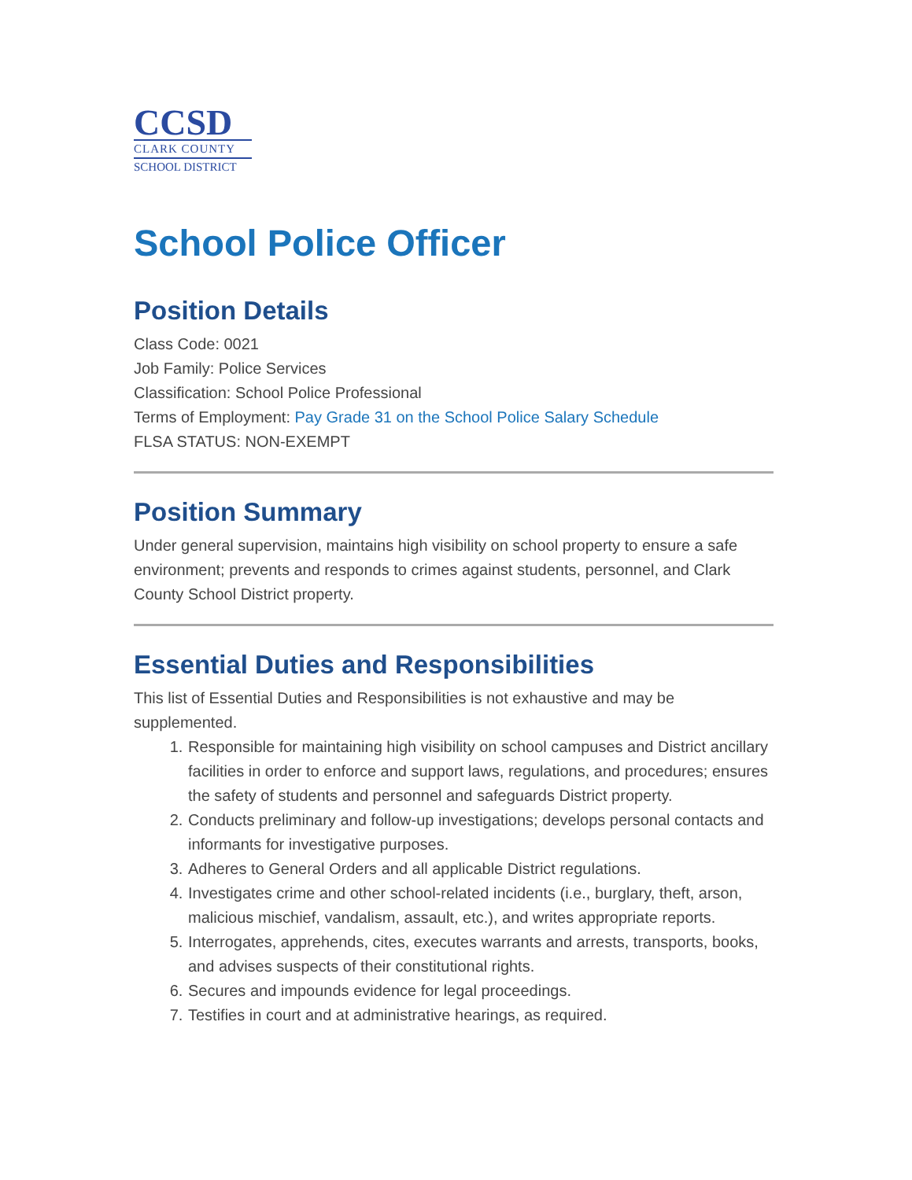CCSD
CLARK COUNTY
SCHOOL DISTRICT
School Police Officer
Position Details
Class Code: 0021
Job Family: Police Services
Classification: School Police Professional
Terms of Employment: Pay Grade 31 on the School Police Salary Schedule
FLSA STATUS: NON-EXEMPT
Position Summary
Under general supervision, maintains high visibility on school property to ensure a safe environment; prevents and responds to crimes against students, personnel, and Clark County School District property.
Essential Duties and Responsibilities
This list of Essential Duties and Responsibilities is not exhaustive and may be supplemented.
1. Responsible for maintaining high visibility on school campuses and District ancillary facilities in order to enforce and support laws, regulations, and procedures; ensures the safety of students and personnel and safeguards District property.
2. Conducts preliminary and follow-up investigations; develops personal contacts and informants for investigative purposes.
3. Adheres to General Orders and all applicable District regulations.
4. Investigates crime and other school-related incidents (i.e., burglary, theft, arson, malicious mischief, vandalism, assault, etc.), and writes appropriate reports.
5. Interrogates, apprehends, cites, executes warrants and arrests, transports, books, and advises suspects of their constitutional rights.
6. Secures and impounds evidence for legal proceedings.
7. Testifies in court and at administrative hearings, as required.